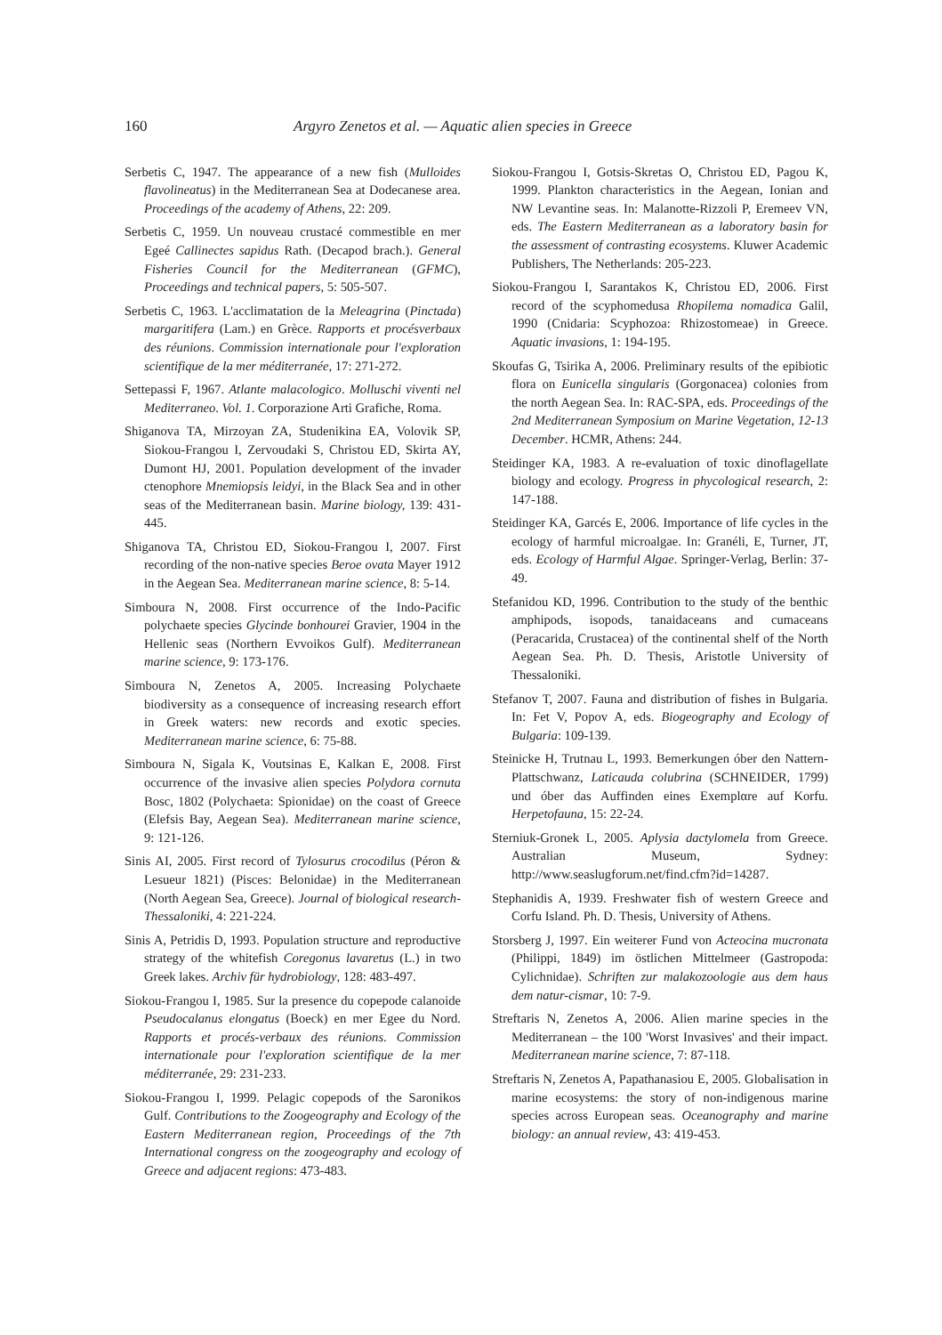160 Argyro Zenetos et al. — Aquatic alien species in Greece
Serbetis C, 1947. The appearance of a new fish (Mulloides flavolineatus) in the Mediterranean Sea at Dodecanese area. Proceedings of the academy of Athens, 22: 209.
Serbetis C, 1959. Un nouveau crustacé commestible en mer Egeé Callinectes sapidus Rath. (Decapod brach.). General Fisheries Council for the Mediterranean (GFMC), Proceedings and technical papers, 5: 505-507.
Serbetis C, 1963. L'acclimatation de la Meleagrina (Pinctada) margaritifera (Lam.) en Grèce. Rapports et procésverbaux des réunions. Commission internationale pour l'exploration scientifique de la mer méditerranée, 17: 271-272.
Settepassi F, 1967. Atlante malacologico. Molluschi viventi nel Mediterraneo. Vol. 1. Corporazione Arti Grafiche, Roma.
Shiganova TA, Mirzoyan ZA, Studenikina EA, Volovik SP, Siokou-Frangou I, Zervoudaki S, Christou ED, Skirta AY, Dumont HJ, 2001. Population development of the invader ctenophore Mnemiopsis leidyi, in the Black Sea and in other seas of the Mediterranean basin. Marine biology, 139: 431-445.
Shiganova TA, Christou ED, Siokou-Frangou I, 2007. First recording of the non-native species Beroe ovata Mayer 1912 in the Aegean Sea. Mediterranean marine science, 8: 5-14.
Simboura N, 2008. First occurrence of the Indo-Pacific polychaete species Glycinde bonhourei Gravier, 1904 in the Hellenic seas (Northern Evvoikos Gulf). Mediterranean marine science, 9: 173-176.
Simboura N, Zenetos A, 2005. Increasing Polychaete biodiversity as a consequence of increasing research effort in Greek waters: new records and exotic species. Mediterranean marine science, 6: 75-88.
Simboura N, Sigala K, Voutsinas E, Kalkan E, 2008. First occurrence of the invasive alien species Polydora cornuta Bosc, 1802 (Polychaeta: Spionidae) on the coast of Greece (Elefsis Bay, Aegean Sea). Mediterranean marine science, 9: 121-126.
Sinis AI, 2005. First record of Tylosurus crocodilus (Péron & Lesueur 1821) (Pisces: Belonidae) in the Mediterranean (North Aegean Sea, Greece). Journal of biological research-Thessaloniki, 4: 221-224.
Sinis A, Petridis D, 1993. Population structure and reproductive strategy of the whitefish Coregonus lavaretus (L.) in two Greek lakes. Archiv für hydrobiology, 128: 483-497.
Siokou-Frangou I, 1985. Sur la presence du copepode calanoide Pseudocalanus elongatus (Boeck) en mer Egee du Nord. Rapports et procés-verbaux des réunions. Commission internationale pour l'exploration scientifique de la mer méditerranée, 29: 231-233.
Siokou-Frangou I, 1999. Pelagic copepods of the Saronikos Gulf. Contributions to the Zoogeography and Ecology of the Eastern Mediterranean region, Proceedings of the 7th International congress on the zoogeography and ecology of Greece and adjacent regions: 473-483.
Siokou-Frangou I, Gotsis-Skretas O, Christou ED, Pagou K, 1999. Plankton characteristics in the Aegean, Ionian and NW Levantine seas. In: Malanotte-Rizzoli P, Eremeev VN, eds. The Eastern Mediterranean as a laboratory basin for the assessment of contrasting ecosystems. Kluwer Academic Publishers, The Netherlands: 205-223.
Siokou-Frangou I, Sarantakos K, Christou ED, 2006. First record of the scyphomedusa Rhopilema nomadica Galil, 1990 (Cnidaria: Scyphozoa: Rhizostomeae) in Greece. Aquatic invasions, 1: 194-195.
Skoufas G, Tsirika A, 2006. Preliminary results of the epibiotic flora on Eunicella singularis (Gorgonacea) colonies from the north Aegean Sea. In: RAC-SPA, eds. Proceedings of the 2nd Mediterranean Symposium on Marine Vegetation, 12-13 December. HCMR, Athens: 244.
Steidinger KA, 1983. A re-evaluation of toxic dinoflagellate biology and ecology. Progress in phycological research, 2: 147-188.
Steidinger KA, Garcés E, 2006. Importance of life cycles in the ecology of harmful microalgae. In: Granéli, E, Turner, JT, eds. Ecology of Harmful Algae. Springer-Verlag, Berlin: 37-49.
Stefanidou KD, 1996. Contribution to the study of the benthic amphipods, isopods, tanaidaceans and cumaceans (Peracarida, Crustacea) of the continental shelf of the North Aegean Sea. Ph. D. Thesis, Aristotle University of Thessaloniki.
Stefanov T, 2007. Fauna and distribution of fishes in Bulgaria. In: Fet V, Popov A, eds. Biogeography and Ecology of Bulgaria: 109-139.
Steinicke H, Trutnau L, 1993. Bemerkungen óber den Nattern-Plattschwanz, Laticauda colubrina (SCHNEIDER, 1799) und óber das Auffinden eines Exemplαre auf Korfu. Herpetofauna, 15: 22-24.
Sterniuk-Gronek L, 2005. Aplysia dactylomela from Greece. Australian Museum, Sydney: http://www.seaslugforum.net/find.cfm?id=14287.
Stephanidis A, 1939. Freshwater fish of western Greece and Corfu Island. Ph. D. Thesis, University of Athens.
Storsberg J, 1997. Ein weiterer Fund von Acteocina mucronata (Philippi, 1849) im östlichen Mittelmeer (Gastropoda: Cylichnidae). Schriften zur malakozoologie aus dem haus dem natur-cismar, 10: 7-9.
Streftaris N, Zenetos A, 2006. Alien marine species in the Mediterranean – the 100 'Worst Invasives' and their impact. Mediterranean marine science, 7: 87-118.
Streftaris N, Zenetos A, Papathanasiou E, 2005. Globalisation in marine ecosystems: the story of non-indigenous marine species across European seas. Oceanography and marine biology: an annual review, 43: 419-453.